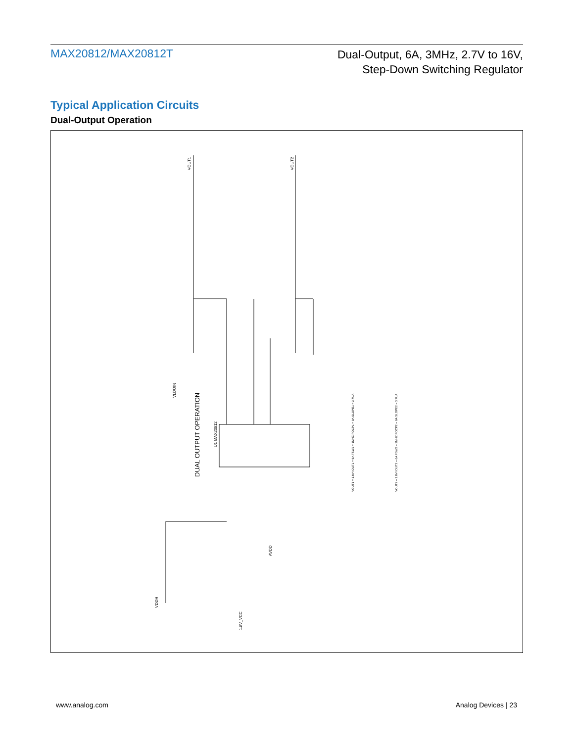MAX20812/MAX20812T
Dual-Output, 6A, 3MHz, 2.7V to 16V,
Step-Down Switching Regulator
Typical Application Circuits
Dual-Output Operation
DUAL OUTPUT OPERATION
U1 MAX20812
VOUT1
VOUT2
VLDOIN
VDDH
1.8V_VCC
AVDD
VOUT1 = 1.8V IOUT1 = 6A FSW1 = 1MHZ POCP1 = 9A SLOPE1 = 3.7UA
VOUT2 = 1.8V IOUT2 = 6A FSW2 = 2MHZ POCP2 = 9A SLOPE2 = 3.7UA
www.analog.com Analog Devices | 23